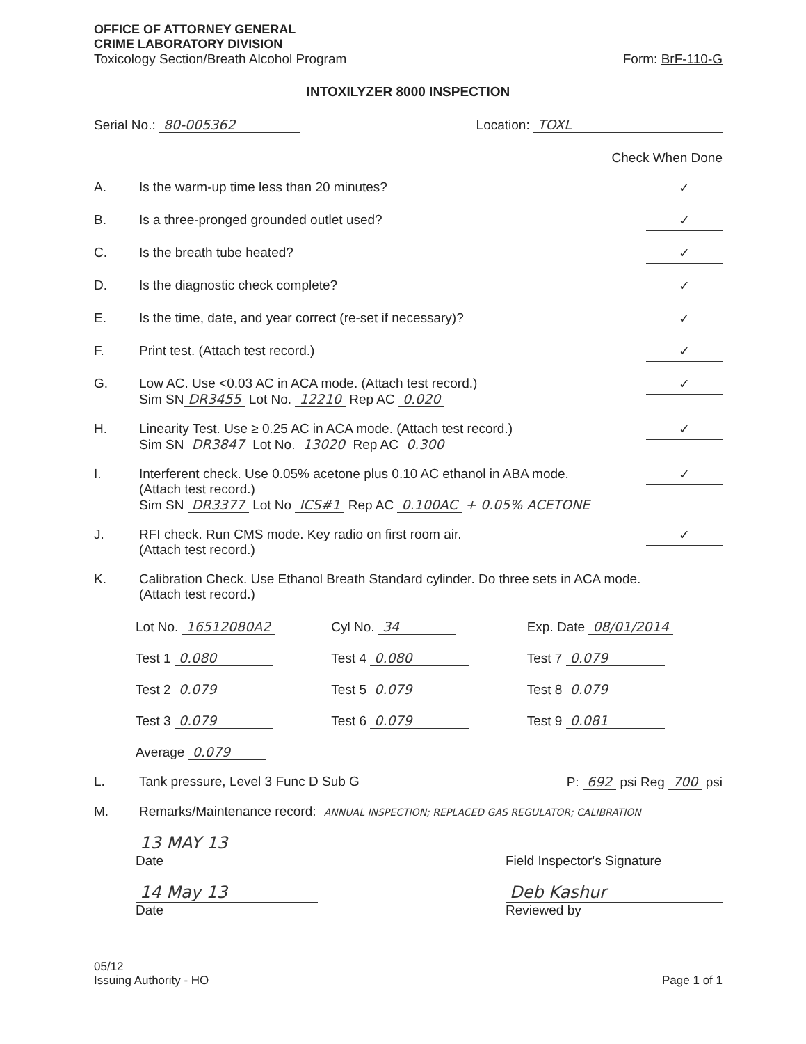OFFICE OF ATTORNEY GENERAL
CRIME LABORATORY DIVISION
Toxicology Section/Breath Alcohol Program Form: BrF-110-G
INTOXILYZER 8000 INSPECTION
Serial No.: 80-005362 Location: TOXL
Check When Done
A. Is the warm-up time less than 20 minutes?
✓
B. Is a three-pronged grounded outlet used?
✓
C. Is the breath tube heated?
✓
D. Is the diagnostic check complete?
✓
E. Is the time, date, and year correct (re-set if necessary)?
✓
F. Print test. (Attach test record.)
✓
G. Low AC. Use <0.03 AC in ACA mode. (Attach test record.)
Sim SN DR3455 Lot No. 12210 Rep AC 0.020
✓
H. Linearity Test. Use ≥ 0.25 AC in ACA mode. (Attach test record.)
Sim SN DR3847 Lot No. 13020 Rep AC 0.300
✓
I. Interferent check. Use 0.05% acetone plus 0.10 AC ethanol in ABA mode.
(Attach test record.)
Sim SN DR3377 Lot No ICS#1 Rep AC 0.100AC + 0.05% ACETONE
✓
J. RFI check. Run CMS mode. Key radio on first room air.
(Attach test record.)
✓
K. Calibration Check. Use Ethanol Breath Standard cylinder. Do three sets in ACA mode.
(Attach test record.)
Lot No. 16512080A2
Cyl No. 34
Exp. Date 08/01/2014
Test 1 0.080
Test 4 0.080
Test 7 0.079
Test 2 0.079
Test 5 0.079
Test 8 0.079
Test 3 0.079
Test 6 0.079
Test 9 0.081
Average 0.079
L. Tank pressure, Level 3 Func D Sub G
P: 692 psi Reg 700 psi
M. Remarks/Maintenance record: ANNUAL INSPECTION; REPLACED GAS REGULATOR; CALIBRATION
13 MAY 13
Date
Field Inspector's Signature
14 May 13
Date
Deb Kashur
Reviewed by
05/12
Issuing Authority - HO
Page 1 of 1